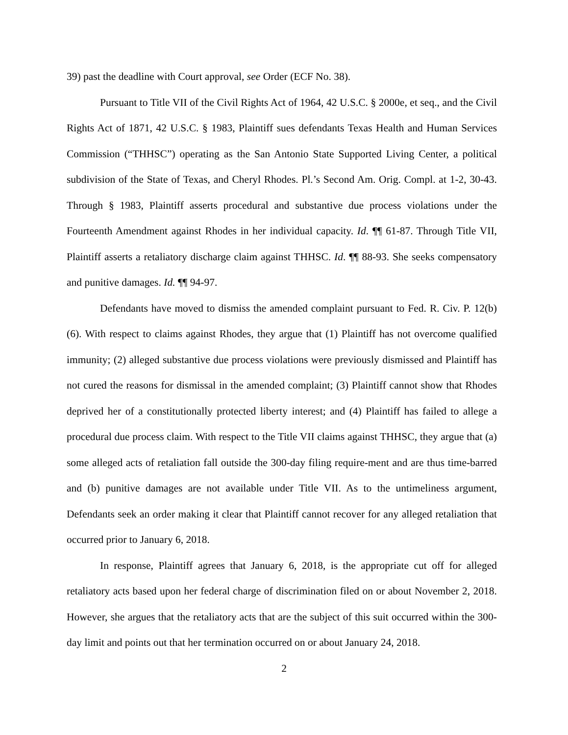39) past the deadline with Court approval, see Order (ECF No. 38).
Pursuant to Title VII of the Civil Rights Act of 1964, 42 U.S.C. § 2000e, et seq., and the Civil Rights Act of 1871, 42 U.S.C. § 1983, Plaintiff sues defendants Texas Health and Human Services Commission (“THHSC”) operating as the San Antonio State Supported Living Center, a political subdivision of the State of Texas, and Cheryl Rhodes. Pl.’s Second Am. Orig. Compl. at 1-2, 30-43. Through § 1983, Plaintiff asserts procedural and substantive due process violations under the Fourteenth Amendment against Rhodes in her individual capacity. Id. ¶¶ 61-87. Through Title VII, Plaintiff asserts a retaliatory discharge claim against THHSC. Id. ¶¶ 88-93. She seeks compensatory and punitive damages. Id. ¶¶ 94-97.
Defendants have moved to dismiss the amended complaint pursuant to Fed. R. Civ. P. 12(b)(6). With respect to claims against Rhodes, they argue that (1) Plaintiff has not overcome qualified immunity; (2) alleged substantive due process violations were previously dismissed and Plaintiff has not cured the reasons for dismissal in the amended complaint; (3) Plaintiff cannot show that Rhodes deprived her of a constitutionally protected liberty interest; and (4) Plaintiff has failed to allege a procedural due process claim. With respect to the Title VII claims against THHSC, they argue that (a) some alleged acts of retaliation fall outside the 300-day filing require-ment and are thus time-barred and (b) punitive damages are not available under Title VII. As to the untimeliness argument, Defendants seek an order making it clear that Plaintiff cannot recover for any alleged retaliation that occurred prior to January 6, 2018.
In response, Plaintiff agrees that January 6, 2018, is the appropriate cut off for alleged retaliatory acts based upon her federal charge of discrimination filed on or about November 2, 2018. However, she argues that the retaliatory acts that are the subject of this suit occurred within the 300-day limit and points out that her termination occurred on or about January 24, 2018.
2